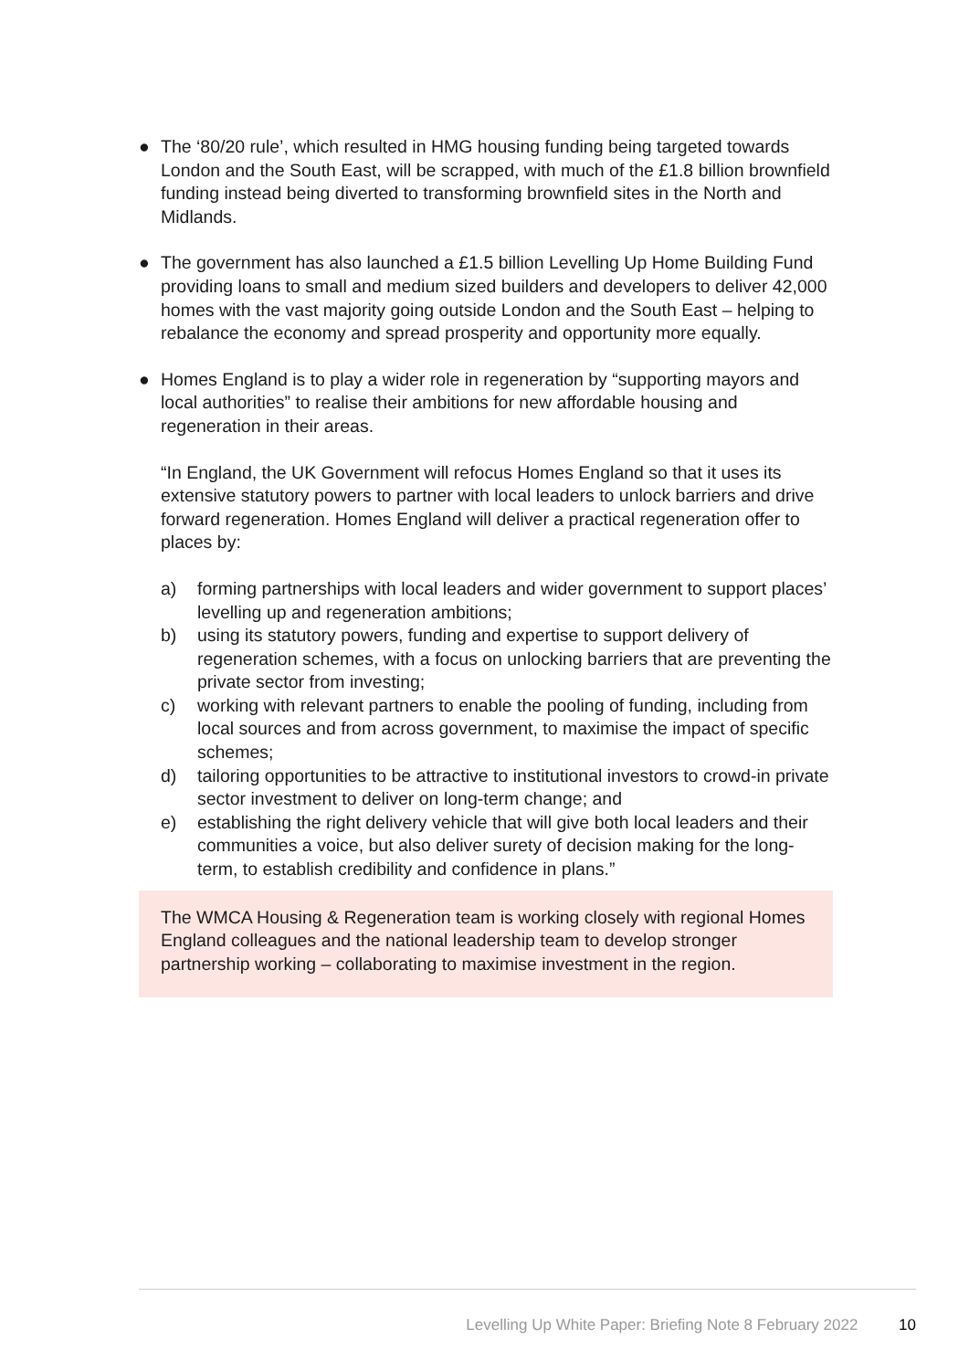● The ‘80/20 rule’, which resulted in HMG housing funding being targeted towards London and the South East, will be scrapped, with much of the £1.8 billion brownfield funding instead being diverted to transforming brownfield sites in the North and Midlands.
● The government has also launched a £1.5 billion Levelling Up Home Building Fund providing loans to small and medium sized builders and developers to deliver 42,000 homes with the vast majority going outside London and the South East – helping to rebalance the economy and spread prosperity and opportunity more equally.
● Homes England is to play a wider role in regeneration by “supporting mayors and local authorities” to realise their ambitions for new affordable housing and regeneration in their areas.
“In England, the UK Government will refocus Homes England so that it uses its extensive statutory powers to partner with local leaders to unlock barriers and drive forward regeneration. Homes England will deliver a practical regeneration offer to places by:
a) forming partnerships with local leaders and wider government to support places’ levelling up and regeneration ambitions;
b) using its statutory powers, funding and expertise to support delivery of regeneration schemes, with a focus on unlocking barriers that are preventing the private sector from investing;
c) working with relevant partners to enable the pooling of funding, including from local sources and from across government, to maximise the impact of specific schemes;
d) tailoring opportunities to be attractive to institutional investors to crowd-in private sector investment to deliver on long-term change; and
e) establishing the right delivery vehicle that will give both local leaders and their communities a voice, but also deliver surety of decision making for the long-term, to establish credibility and confidence in plans.”
The WMCA Housing & Regeneration team is working closely with regional Homes England colleagues and the national leadership team to develop stronger partnership working – collaborating to maximise investment in the region.
Levelling Up White Paper: Briefing Note 8 February 2022 10